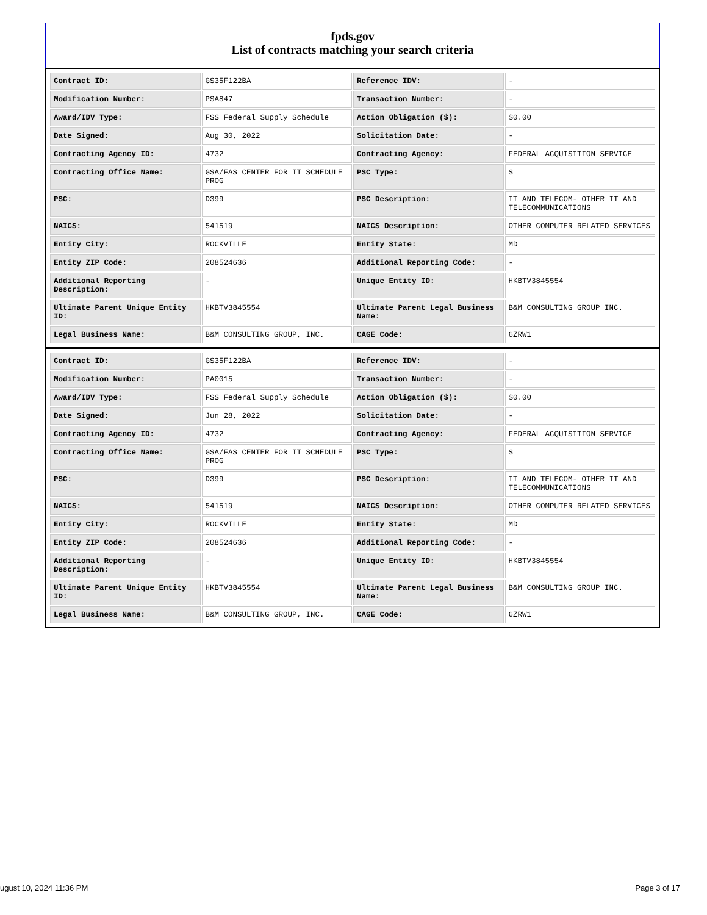fpds.gov
List of contracts matching your search criteria
| Contract ID: | GS35F122BA | Reference IDV: | - |
| Modification Number: | PSA847 | Transaction Number: | - |
| Award/IDV Type: | FSS Federal Supply Schedule | Action Obligation ($): | $0.00 |
| Date Signed: | Aug 30, 2022 | Solicitation Date: | - |
| Contracting Agency ID: | 4732 | Contracting Agency: | FEDERAL ACQUISITION SERVICE |
| Contracting Office Name: | GSA/FAS CENTER FOR IT SCHEDULE PROG | PSC Type: | S |
| PSC: | D399 | PSC Description: | IT AND TELECOM- OTHER IT AND TELECOMMUNICATIONS |
| NAICS: | 541519 | NAICS Description: | OTHER COMPUTER RELATED SERVICES |
| Entity City: | ROCKVILLE | Entity State: | MD |
| Entity ZIP Code: | 208524636 | Additional Reporting Code: | - |
| Additional Reporting Description: | - | Unique Entity ID: | HKBTV3845554 |
| Ultimate Parent Unique Entity ID: | HKBTV3845554 | Ultimate Parent Legal Business Name: | B&M CONSULTING GROUP INC. |
| Legal Business Name: | B&M CONSULTING GROUP, INC. | CAGE Code: | 6ZRW1 |
| Contract ID: | GS35F122BA | Reference IDV: | - |
| Modification Number: | PA0015 | Transaction Number: | - |
| Award/IDV Type: | FSS Federal Supply Schedule | Action Obligation ($): | $0.00 |
| Date Signed: | Jun 28, 2022 | Solicitation Date: | - |
| Contracting Agency ID: | 4732 | Contracting Agency: | FEDERAL ACQUISITION SERVICE |
| Contracting Office Name: | GSA/FAS CENTER FOR IT SCHEDULE PROG | PSC Type: | S |
| PSC: | D399 | PSC Description: | IT AND TELECOM- OTHER IT AND TELECOMMUNICATIONS |
| NAICS: | 541519 | NAICS Description: | OTHER COMPUTER RELATED SERVICES |
| Entity City: | ROCKVILLE | Entity State: | MD |
| Entity ZIP Code: | 208524636 | Additional Reporting Code: | - |
| Additional Reporting Description: | - | Unique Entity ID: | HKBTV3845554 |
| Ultimate Parent Unique Entity ID: | HKBTV3845554 | Ultimate Parent Legal Business Name: | B&M CONSULTING GROUP INC. |
| Legal Business Name: | B&M CONSULTING GROUP, INC. | CAGE Code: | 6ZRW1 |
ugust 10, 2024 11:36 PM Page 3 of 17